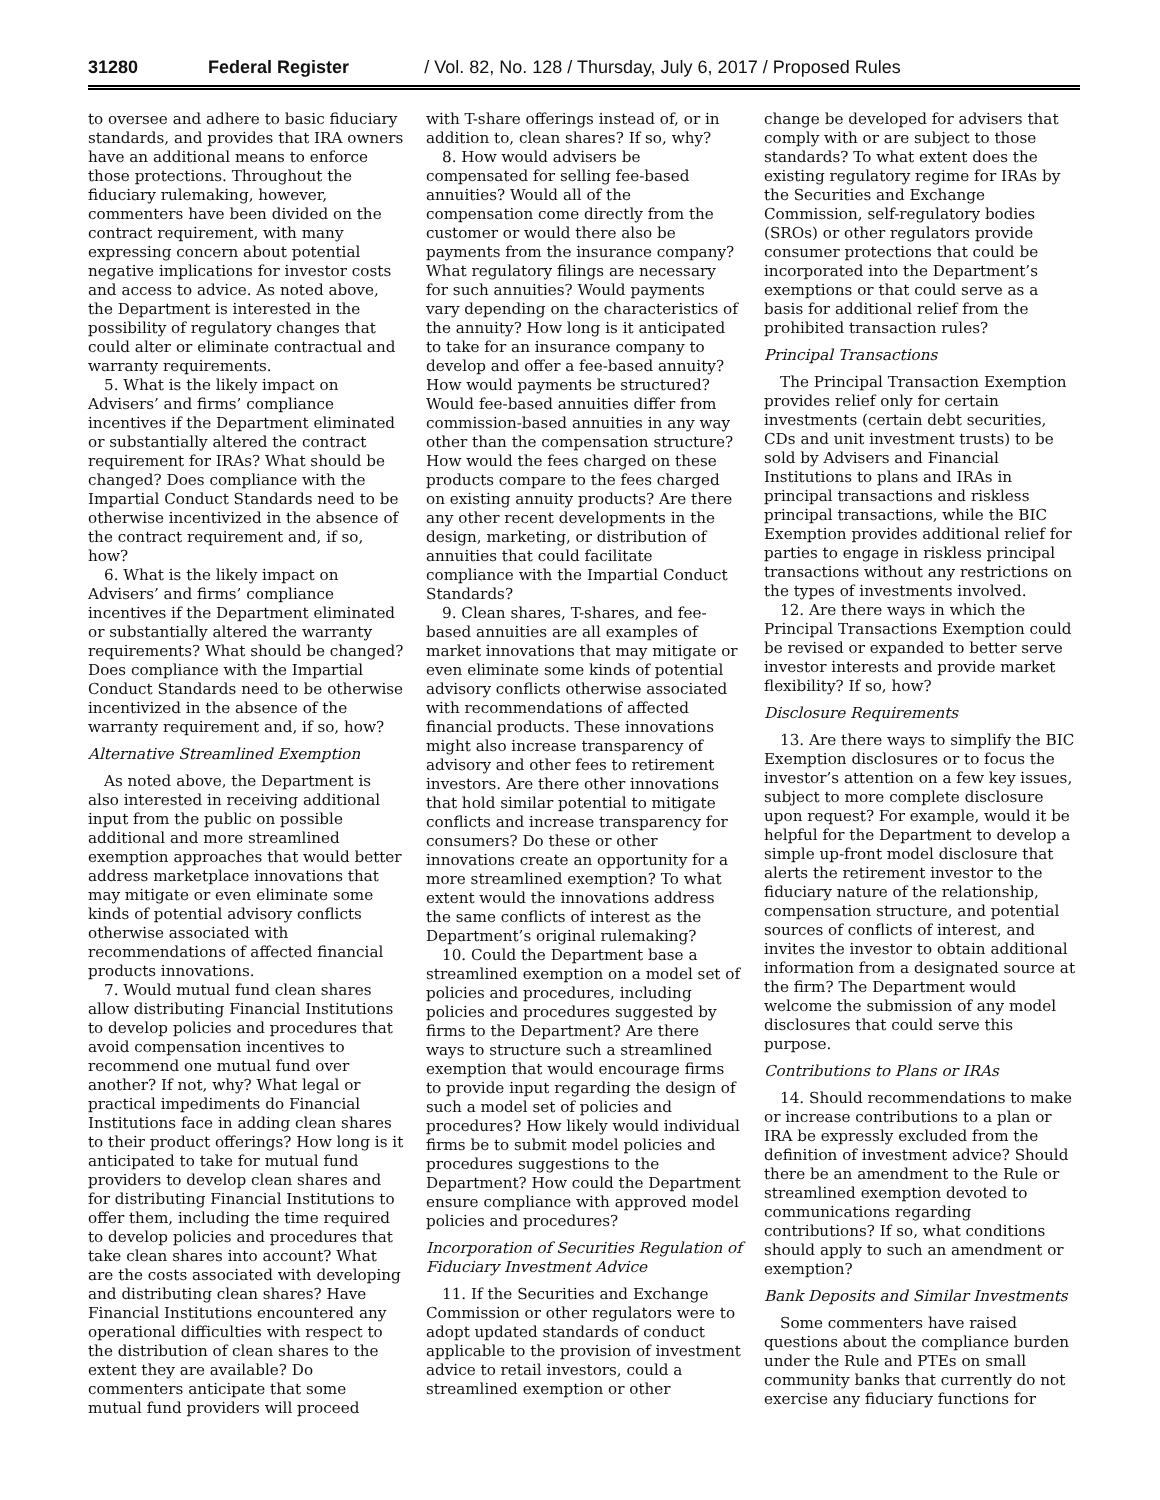31280 Federal Register / Vol. 82, No. 128 / Thursday, July 6, 2017 / Proposed Rules
to oversee and adhere to basic fiduciary standards, and provides that IRA owners have an additional means to enforce those protections. Throughout the fiduciary rulemaking, however, commenters have been divided on the contract requirement, with many expressing concern about potential negative implications for investor costs and access to advice. As noted above, the Department is interested in the possibility of regulatory changes that could alter or eliminate contractual and warranty requirements.
5. What is the likely impact on Advisers’ and firms’ compliance incentives if the Department eliminated or substantially altered the contract requirement for IRAs? What should be changed? Does compliance with the Impartial Conduct Standards need to be otherwise incentivized in the absence of the contract requirement and, if so, how?
6. What is the likely impact on Advisers’ and firms’ compliance incentives if the Department eliminated or substantially altered the warranty requirements? What should be changed? Does compliance with the Impartial Conduct Standards need to be otherwise incentivized in the absence of the warranty requirement and, if so, how?
Alternative Streamlined Exemption
As noted above, the Department is also interested in receiving additional input from the public on possible additional and more streamlined exemption approaches that would better address marketplace innovations that may mitigate or even eliminate some kinds of potential advisory conflicts otherwise associated with recommendations of affected financial products innovations.
7. Would mutual fund clean shares allow distributing Financial Institutions to develop policies and procedures that avoid compensation incentives to recommend one mutual fund over another? If not, why? What legal or practical impediments do Financial Institutions face in adding clean shares to their product offerings? How long is it anticipated to take for mutual fund providers to develop clean shares and for distributing Financial Institutions to offer them, including the time required to develop policies and procedures that take clean shares into account? What are the costs associated with developing and distributing clean shares? Have Financial Institutions encountered any operational difficulties with respect to the distribution of clean shares to the extent they are available? Do commenters anticipate that some mutual fund providers will proceed
with T-share offerings instead of, or in addition to, clean shares? If so, why?
8. How would advisers be compensated for selling fee-based annuities? Would all of the compensation come directly from the customer or would there also be payments from the insurance company? What regulatory filings are necessary for such annuities? Would payments vary depending on the characteristics of the annuity? How long is it anticipated to take for an insurance company to develop and offer a fee-based annuity? How would payments be structured? Would fee-based annuities differ from commission-based annuities in any way other than the compensation structure? How would the fees charged on these products compare to the fees charged on existing annuity products? Are there any other recent developments in the design, marketing, or distribution of annuities that could facilitate compliance with the Impartial Conduct Standards?
9. Clean shares, T-shares, and fee-based annuities are all examples of market innovations that may mitigate or even eliminate some kinds of potential advisory conflicts otherwise associated with recommendations of affected financial products. These innovations might also increase transparency of advisory and other fees to retirement investors. Are there other innovations that hold similar potential to mitigate conflicts and increase transparency for consumers? Do these or other innovations create an opportunity for a more streamlined exemption? To what extent would the innovations address the same conflicts of interest as the Department’s original rulemaking?
10. Could the Department base a streamlined exemption on a model set of policies and procedures, including policies and procedures suggested by firms to the Department? Are there ways to structure such a streamlined exemption that would encourage firms to provide input regarding the design of such a model set of policies and procedures? How likely would individual firms be to submit model policies and procedures suggestions to the Department? How could the Department ensure compliance with approved model policies and procedures?
Incorporation of Securities Regulation of Fiduciary Investment Advice
11. If the Securities and Exchange Commission or other regulators were to adopt updated standards of conduct applicable to the provision of investment advice to retail investors, could a streamlined exemption or other
change be developed for advisers that comply with or are subject to those standards? To what extent does the existing regulatory regime for IRAs by the Securities and Exchange Commission, self-regulatory bodies (SROs) or other regulators provide consumer protections that could be incorporated into the Department’s exemptions or that could serve as a basis for additional relief from the prohibited transaction rules?
Principal Transactions
The Principal Transaction Exemption provides relief only for certain investments (certain debt securities, CDs and unit investment trusts) to be sold by Advisers and Financial Institutions to plans and IRAs in principal transactions and riskless principal transactions, while the BIC Exemption provides additional relief for parties to engage in riskless principal transactions without any restrictions on the types of investments involved.
12. Are there ways in which the Principal Transactions Exemption could be revised or expanded to better serve investor interests and provide market flexibility? If so, how?
Disclosure Requirements
13. Are there ways to simplify the BIC Exemption disclosures or to focus the investor’s attention on a few key issues, subject to more complete disclosure upon request? For example, would it be helpful for the Department to develop a simple up-front model disclosure that alerts the retirement investor to the fiduciary nature of the relationship, compensation structure, and potential sources of conflicts of interest, and invites the investor to obtain additional information from a designated source at the firm? The Department would welcome the submission of any model disclosures that could serve this purpose.
Contributions to Plans or IRAs
14. Should recommendations to make or increase contributions to a plan or IRA be expressly excluded from the definition of investment advice? Should there be an amendment to the Rule or streamlined exemption devoted to communications regarding contributions? If so, what conditions should apply to such an amendment or exemption?
Bank Deposits and Similar Investments
Some commenters have raised questions about the compliance burden under the Rule and PTEs on small community banks that currently do not exercise any fiduciary functions for